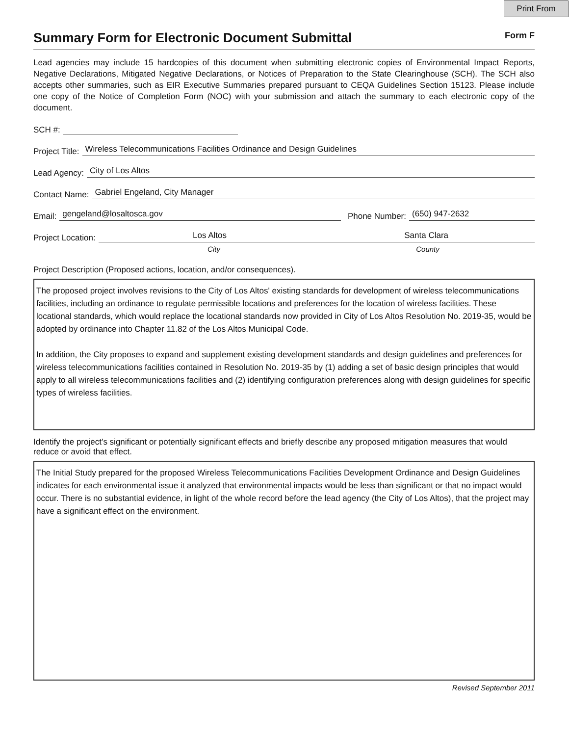Print From
Summary Form for Electronic Document Submittal Form F
Lead agencies may include 15 hardcopies of this document when submitting electronic copies of Environmental Impact Reports, Negative Declarations, Mitigated Negative Declarations, or Notices of Preparation to the State Clearinghouse (SCH). The SCH also accepts other summaries, such as EIR Executive Summaries prepared pursuant to CEQA Guidelines Section 15123. Please include one copy of the Notice of Completion Form (NOC) with your submission and attach the summary to each electronic copy of the document.
SCH #:
Project Title:
Wireless Telecommunications Facilities Ordinance and Design Guidelines
Lead Agency:
City of Los Altos
Contact Name:
Gabriel Engeland, City Manager
Email:
gengeland@losaltosca.gov
Phone Number:
(650) 947-2632
Project Location:
Los Altos Santa Clara
City County
Project Description (Proposed actions, location, and/or consequences).
The proposed project involves revisions to the City of Los Altos' existing standards for development of wireless telecommunications facilities, including an ordinance to regulate permissible locations and preferences for the location of wireless facilities. These locational standards, which would replace the locational standards now provided in City of Los Altos Resolution No. 2019-35, would be adopted by ordinance into Chapter 11.82 of the Los Altos Municipal Code.
In addition, the City proposes to expand and supplement existing development standards and design guidelines and preferences for wireless telecommunications facilities contained in Resolution No. 2019-35 by (1) adding a set of basic design principles that would apply to all wireless telecommunications facilities and (2) identifying configuration preferences along with design guidelines for specific types of wireless facilities.
Identify the project’s significant or potentially significant effects and briefly describe any proposed mitigation measures that would reduce or avoid that effect.
The Initial Study prepared for the proposed Wireless Telecommunications Facilities Development Ordinance and Design Guidelines indicates for each environmental issue it analyzed that environmental impacts would be less than significant or that no impact would occur. There is no substantial evidence, in light of the whole record before the lead agency (the City of Los Altos), that the project may have a significant effect on the environment.
Revised September 2011